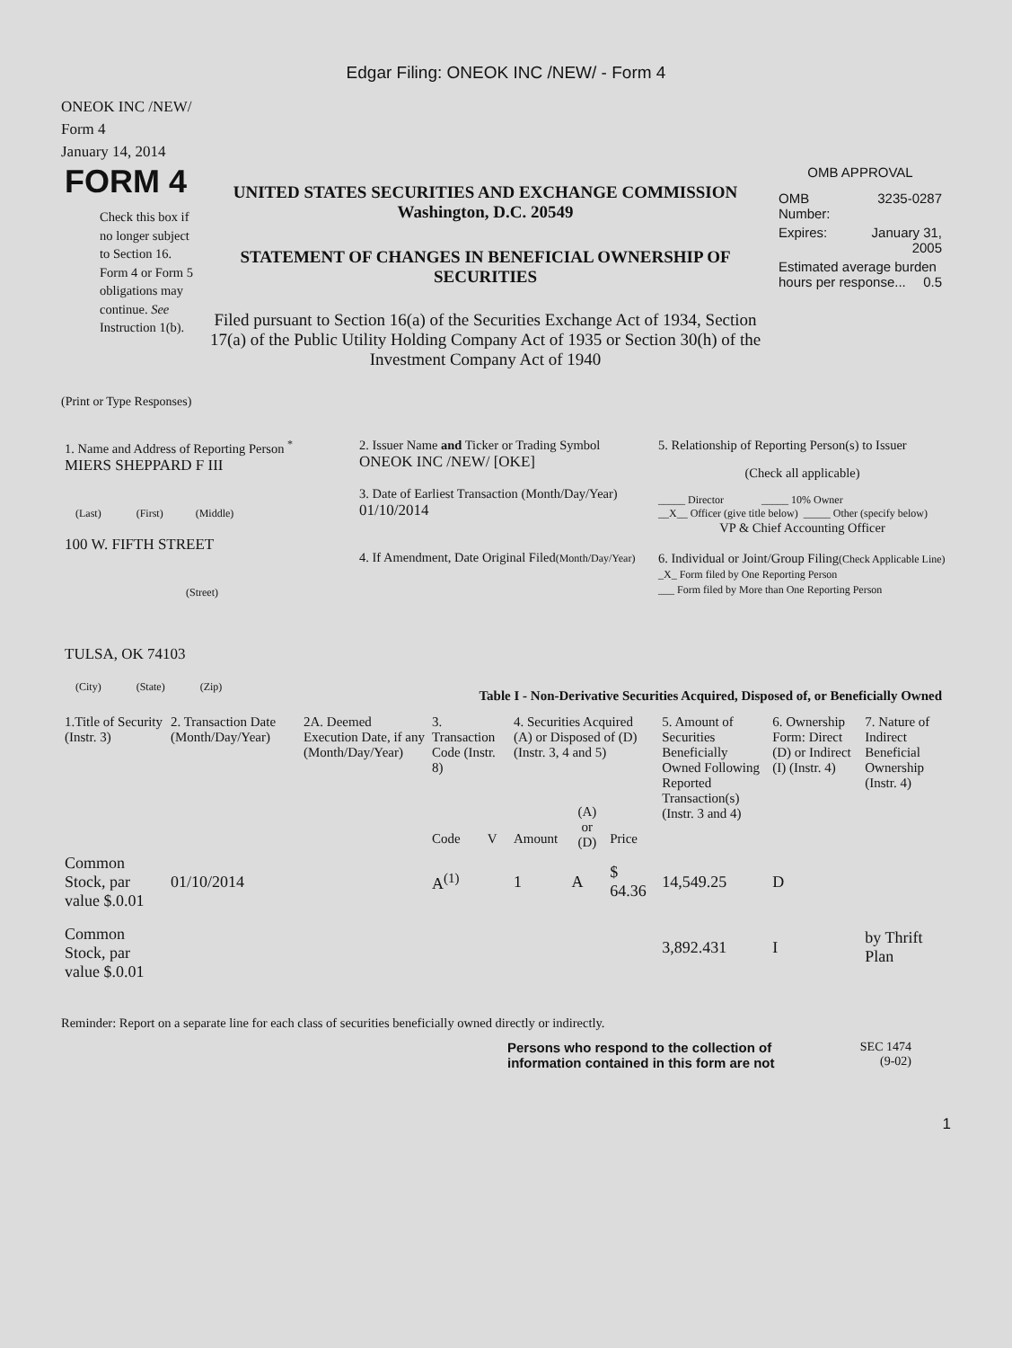Edgar Filing: ONEOK INC /NEW/ - Form 4
ONEOK INC /NEW/
Form 4
January 14, 2014
FORM 4
Check this box if no longer subject to Section 16. Form 4 or Form 5 obligations may continue. See Instruction 1(b).
UNITED STATES SECURITIES AND EXCHANGE COMMISSION
Washington, D.C. 20549
STATEMENT OF CHANGES IN BENEFICIAL OWNERSHIP OF SECURITIES
Filed pursuant to Section 16(a) of the Securities Exchange Act of 1934, Section 17(a) of the Public Utility Holding Company Act of 1935 or Section 30(h) of the Investment Company Act of 1940
OMB APPROVAL
| OMB Number: | 3235-0287 |
| Expires: | January 31, 2005 |
| Estimated average burden hours per response... 0.5 | |
(Print or Type Responses)
| 1. Name and Address of Reporting Person <sup>*</sup> MIERS SHEPPARD F III (Last) (First) (Middle) 100 W. FIFTH STREET (Street) TULSA, OK 74103 (City) (State) (Zip) | 2. Issuer Name and Ticker or Trading Symbol ONEOK INC /NEW/ [OKE] 3. Date of Earliest Transaction (Month/Day/Year) 01/10/2014 4. If Amendment, Date Original Filed (Month/Day/Year) | 5. Relationship of Reporting Person(s) to Issuer (Check all applicable) _____ Director _____ 10% Owner __X__ Officer (give title below) _____ Other (specify below) VP & Chief Accounting Officer 6. Individual or Joint/Group Filing (Check Applicable Line) _X_ Form filed by One Reporting Person ___ Form filed by More than One Reporting Person |
Table I - Non-Derivative Securities Acquired, Disposed of, or Beneficially Owned
| 1.Title of Security (Instr. 3) | 2. Transaction Date (Month/Day/Year) | 2A. Deemed Execution Date, if any (Month/Day/Year) | 3. Transaction Code (Instr. 8) | | 4. Securities Acquired (A) or Disposed of (D) (Instr. 3, 4 and 5) | | | 5. Amount of Securities Beneficially Owned Following Reported Transaction(s) (Instr. 3 and 4) | 6. Ownership Form: Direct (D) or Indirect (I) (Instr. 4) | 7. Nature of Indirect Beneficial Ownership (Instr. 4) |
| --- | --- | --- | --- | --- | --- | --- | --- | --- | --- | --- |
| | | | Code | V | Amount | (A) or (D) | Price | | | |
| Common Stock, par value $.0.01 | 01/10/2014 | | A<sup>(1)</sup> | | 1 | A | $ 64.36 | 14,549.25 | D | |
| Common Stock, par value $.0.01 | | | | | | | | 3,892.431 | I | by Thrift Plan |
Reminder: Report on a separate line for each class of securities beneficially owned directly or indirectly.
Persons who respond to the collection of information contained in this form are not
SEC 1474
(9-02)
1